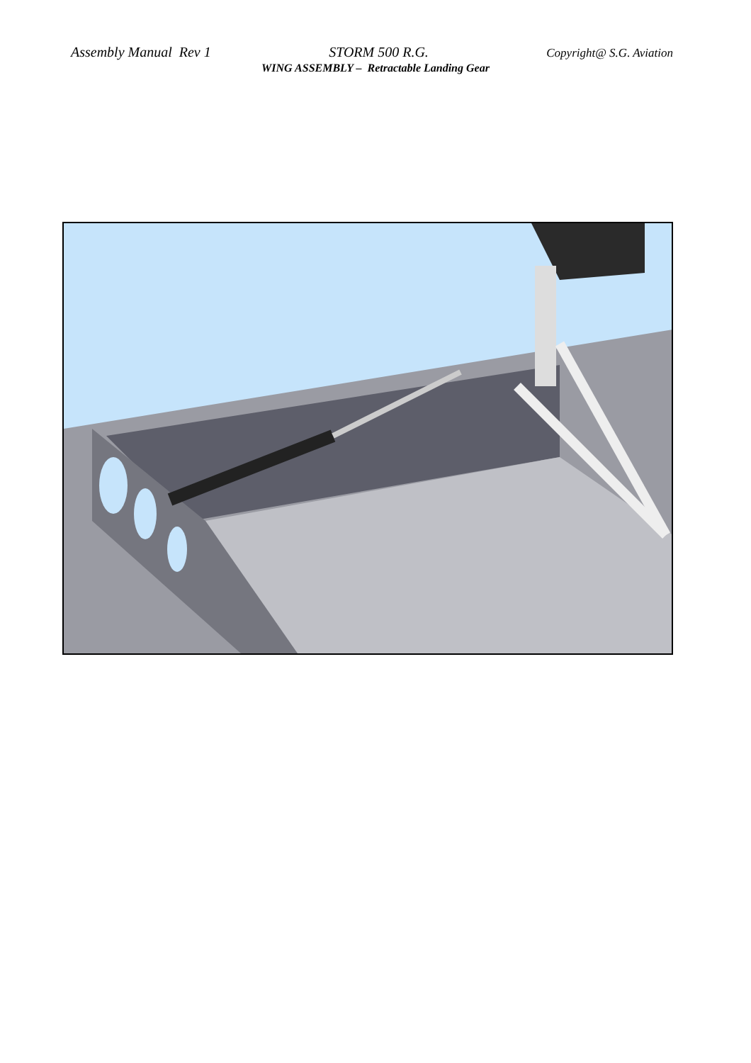Assembly Manual Rev 1 STORM 500 R.G. Copyright@ S.G. Aviation
WING ASSEMBLY – Retractable Landing Gear